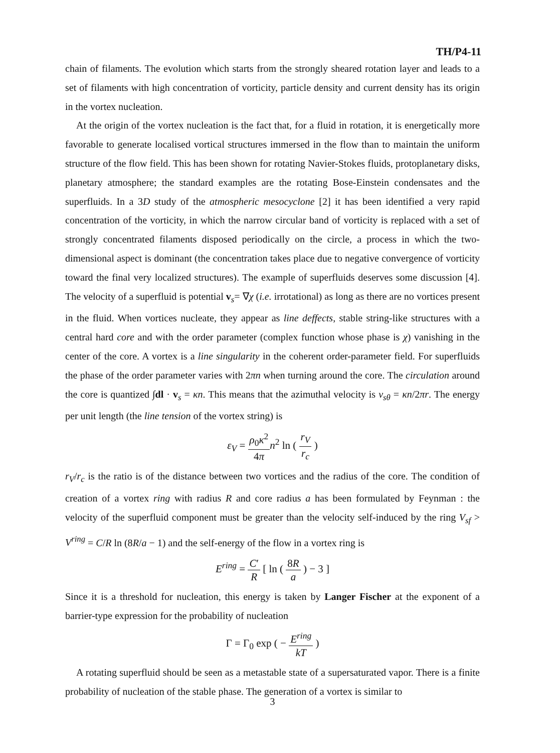TH/P4-11
chain of filaments. The evolution which starts from the strongly sheared rotation layer and leads to a set of filaments with high concentration of vorticity, particle density and current density has its origin in the vortex nucleation.
At the origin of the vortex nucleation is the fact that, for a fluid in rotation, it is energetically more favorable to generate localised vortical structures immersed in the flow than to maintain the uniform structure of the flow field. This has been shown for rotating Navier-Stokes fluids, protoplanetary disks, planetary atmosphere; the standard examples are the rotating Bose-Einstein condensates and the superfluids. In a 3D study of the atmospheric mesocyclone [2] it has been identified a very rapid concentration of the vorticity, in which the narrow circular band of vorticity is replaced with a set of strongly concentrated filaments disposed periodically on the circle, a process in which the two-dimensional aspect is dominant (the concentration takes place due to negative convergence of vorticity toward the final very localized structures). The example of superfluids deserves some discussion [4]. The velocity of a superfluid is potential v<sub>s</sub>= ∇χ (i.e. irrotational) as long as there are no vortices present in the fluid. When vortices nucleate, they appear as line deffects, stable string-like structures with a central hard core and with the order parameter (complex function whose phase is χ) vanishing in the center of the core. A vortex is a line singularity in the coherent order-parameter field. For superfluids the phase of the order parameter varies with 2πn when turning around the core. The circulation around the core is quantized ∫dl · v<sub>s</sub> = κn. This means that the azimuthal velocity is v<sub>sθ</sub> = κn/2πr. The energy per unit length (the line tension of the vortex string) is
ε<sub>V</sub> = ρ<sub>0</sub>κ<sup>2</sup> 4π n<sup>2</sup> ln ( r<sub>V</sub> r<sub>c</sub> )
r<sub>V</sub>/r<sub>c</sub> is the ratio is of the distance between two vortices and the radius of the core. The condition of creation of a vortex ring with radius R and core radius a has been formulated by Feynman : the velocity of the superfluid component must be greater than the velocity self-induced by the ring V<sub>sf</sub> > V<sup>ring</sup> = C/R ln (8R/a − 1) and the self-energy of the flow in a vortex ring is
E<sup>ring</sup> = C′ R [ ln ( 8R a ) − 3 ]
Since it is a threshold for nucleation, this energy is taken by Langer Fischer at the exponent of a barrier-type expression for the probability of nucleation
Γ = Γ<sub>0</sub> exp ( − E<sup>ring</sup> kT )
A rotating superfluid should be seen as a metastable state of a supersaturated vapor. There is a finite probability of nucleation of the stable phase. The generation of a vortex is similar to
3